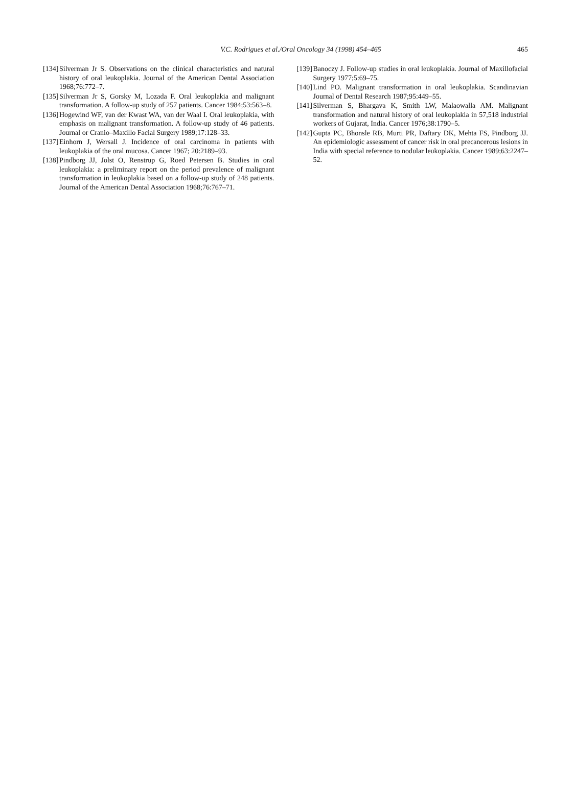V.C. Rodrigues et al./Oral Oncology 34 (1998) 454–465
465
[134] Silverman Jr S. Observations on the clinical characteristics and natural history of oral leukoplakia. Journal of the American Dental Association 1968;76:772–7.
[135] Silverman Jr S, Gorsky M, Lozada F. Oral leukoplakia and malignant transformation. A follow-up study of 257 patients. Cancer 1984;53:563–8.
[136] Hogewind WF, van der Kwast WA, van der Waal I. Oral leukoplakia, with emphasis on malignant transformation. A follow-up study of 46 patients. Journal or Cranio–Maxillo Facial Surgery 1989;17:128–33.
[137] Einhorn J, Wersall J. Incidence of oral carcinoma in patients with leukoplakia of the oral mucosa. Cancer 1967; 20:2189–93.
[138] Pindborg JJ, Jolst O, Renstrup G, Roed Petersen B. Studies in oral leukoplakia: a preliminary report on the period prevalence of malignant transformation in leukoplakia based on a follow-up study of 248 patients. Journal of the American Dental Association 1968;76:767–71.
[139] Banoczy J. Follow-up studies in oral leukoplakia. Journal of Maxillofacial Surgery 1977;5:69–75.
[140] Lind PO. Malignant transformation in oral leukoplakia. Scandinavian Journal of Dental Research 1987;95:449–55.
[141] Silverman S, Bhargava K, Smith LW, Malaowalla AM. Malignant transformation and natural history of oral leukoplakia in 57,518 industrial workers of Gujarat, India. Cancer 1976;38:1790–5.
[142] Gupta PC, Bhonsle RB, Murti PR, Daftary DK, Mehta FS, Pindborg JJ. An epidemiologic assessment of cancer risk in oral precancerous lesions in India with special reference to nodular leukoplakia. Cancer 1989;63:2247–52.